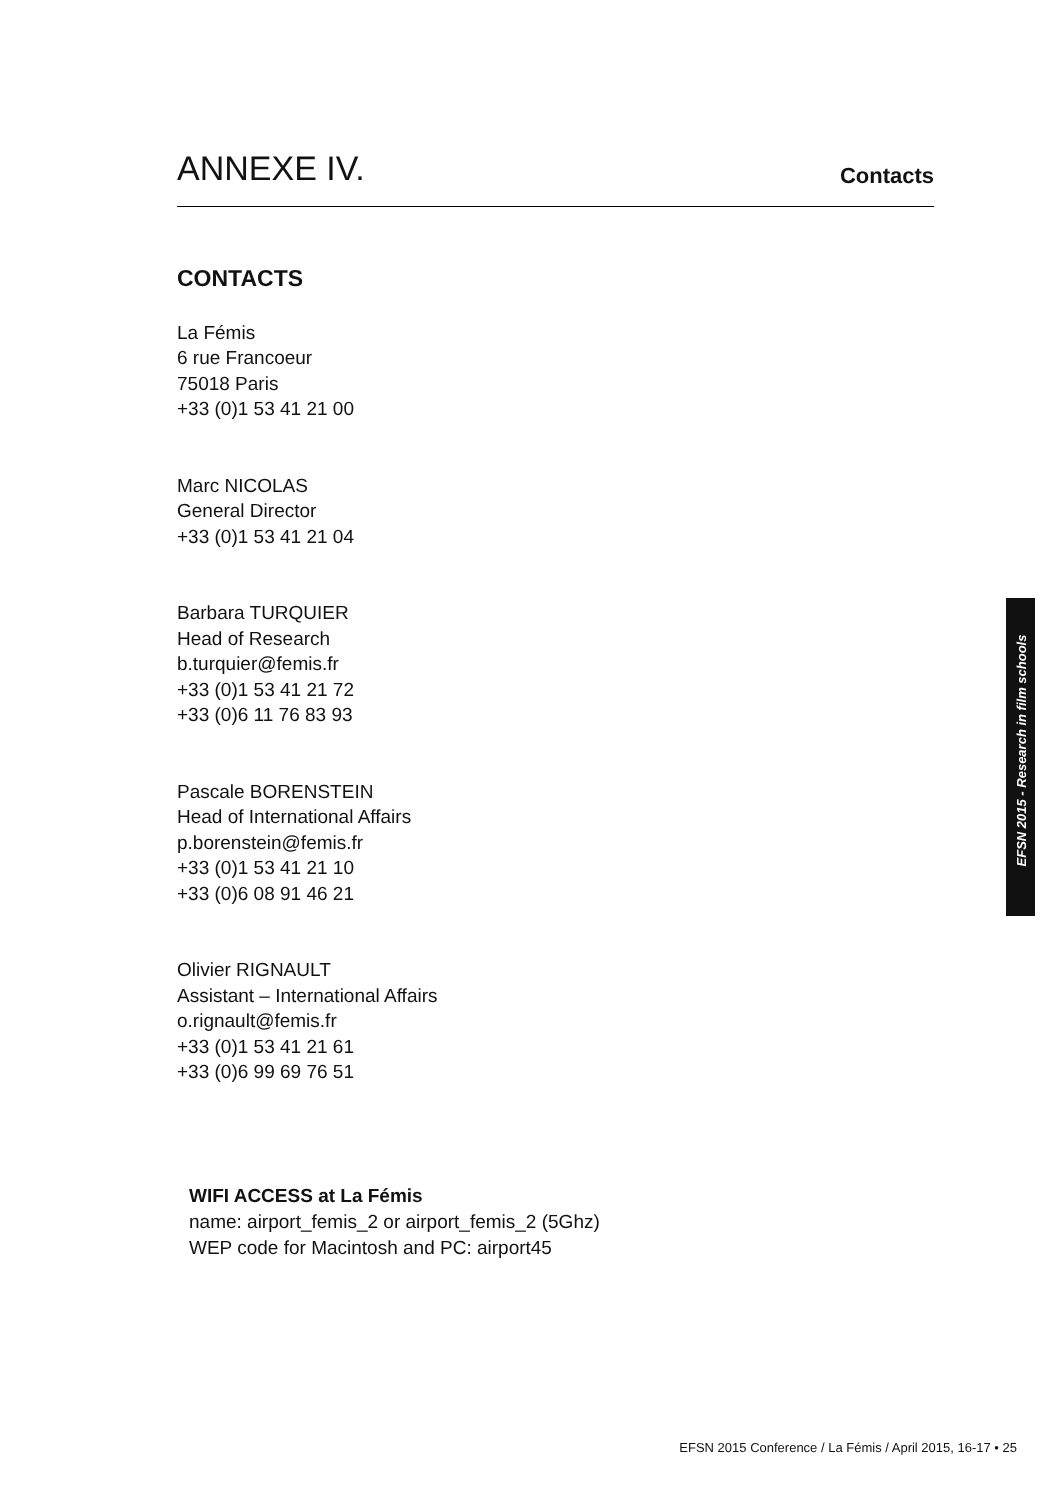ANNEXE IV.
Contacts
CONTACTS
La Fémis
6 rue Francoeur
75018 Paris
+33 (0)1 53 41 21 00
Marc NICOLAS
General Director
+33 (0)1 53 41 21 04
Barbara TURQUIER
Head of Research
b.turquier@femis.fr
+33 (0)1 53 41 21 72
+33 (0)6 11 76 83 93
Pascale BORENSTEIN
Head of International Affairs
p.borenstein@femis.fr
+33 (0)1 53 41 21 10
+33 (0)6 08 91 46 21
Olivier RIGNAULT
Assistant – International Affairs
o.rignault@femis.fr
+33 (0)1 53 41 21 61
+33 (0)6 99 69 76 51
WIFI ACCESS at La Fémis
name: airport_femis_2 or airport_femis_2 (5Ghz)
WEP code for Macintosh and PC: airport45
EFSN 2015 - Research in film schools
EFSN 2015 Conference / La Fémis / April 2015, 16-17 • 25